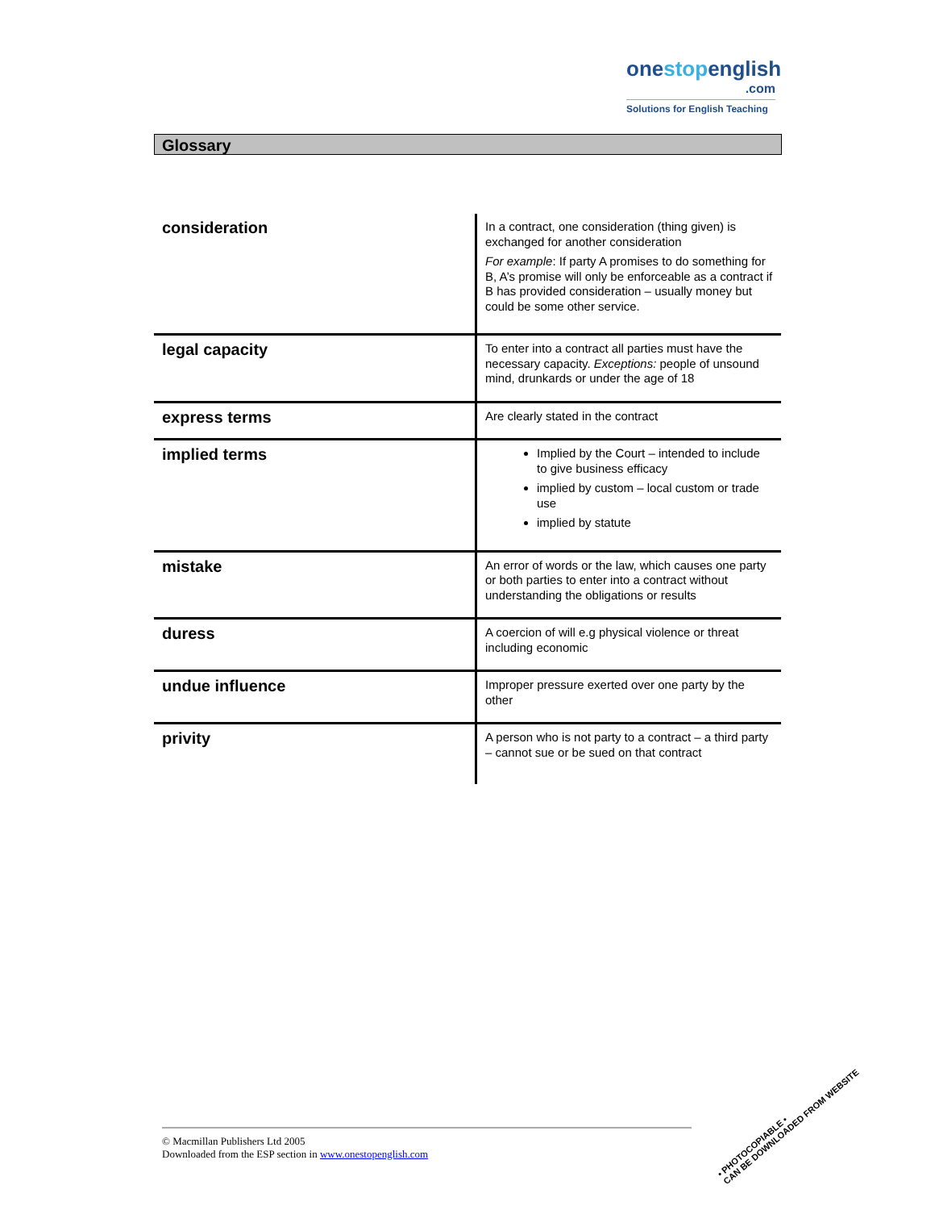onestopenglish
.com
Solutions for English Teaching
Glossary
| consideration | In a contract, one consideration (thing given) is exchanged for another consideration For example : If party A promises to do something for B, A’s promise will only be enforceable as a contract if B has provided consideration – usually money but could be some other service. |
| legal capacity | To enter into a contract all parties must have the necessary capacity. Exceptions: people of unsound mind, drunkards or under the age of 18 |
| express terms | Are clearly stated in the contract |
| implied terms | Implied by the Court – intended to include to give business efficacy implied by custom – local custom or trade use implied by statute |
| mistake | An error of words or the law, which causes one party or both parties to enter into a contract without understanding the obligations or results |
| duress | A coercion of will e.g physical violence or threat including economic |
| undue influence | Improper pressure exerted over one party by the other |
| privity | A person who is not party to a contract – a third party – cannot sue or be sued on that contract |
© Macmillan Publishers Ltd 2005
Downloaded from the ESP section in www.onestopenglish.com
• PHOTOCOPIABLE •
CAN BE DOWNLOADED FROM WEBSITE